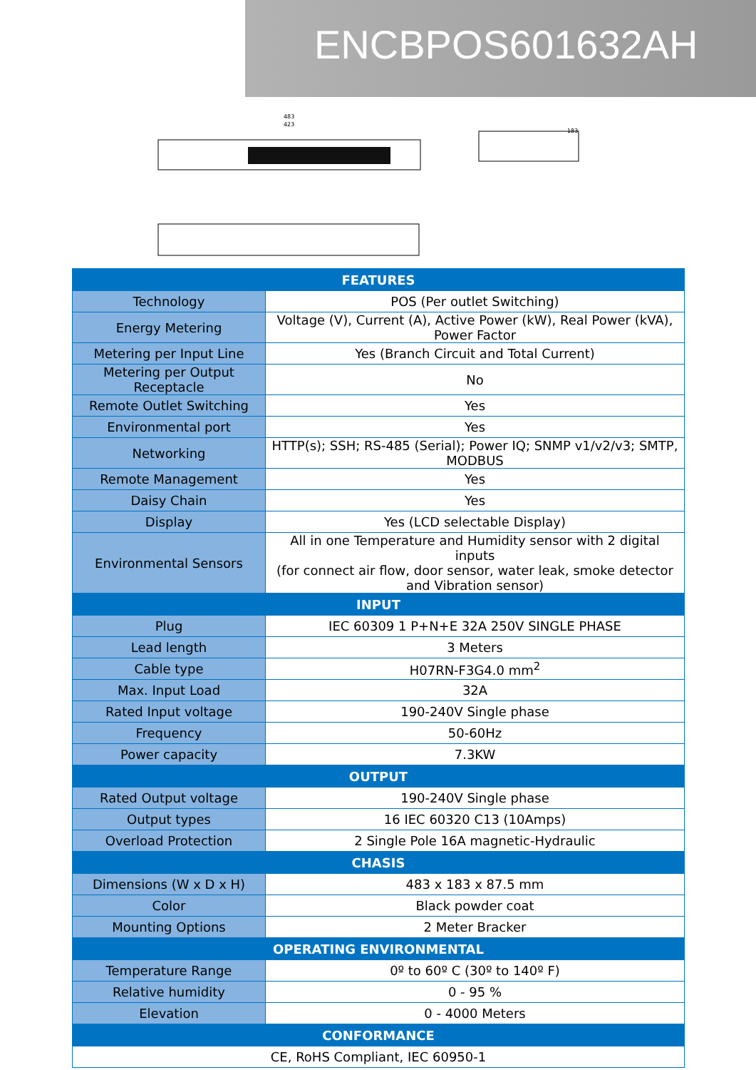ENCBPOS601632AH
483
423
183
| FEATURES | |
| --- | --- |
| Technology | POS (Per outlet Switching) |
| Energy Metering | Voltage (V), Current (A), Active Power (kW), Real Power (kVA), Power Factor |
| Metering per Input Line | Yes (Branch Circuit and Total Current) |
| Metering per Output Receptacle | No |
| Remote Outlet Switching | Yes |
| Environmental port | Yes |
| Networking | HTTP(s); SSH; RS-485 (Serial); Power IQ; SNMP v1/v2/v3; SMTP, MODBUS |
| Remote Management | Yes |
| Daisy Chain | Yes |
| Display | Yes (LCD selectable Display) |
| Environmental Sensors | All in one Temperature and Humidity sensor with 2 digital inputs (for connect air flow, door sensor, water leak, smoke detector and Vibration sensor) |
| INPUT | |
| Plug | IEC 60309 1 P+N+E 32A 250V SINGLE PHASE |
| Lead length | 3 Meters |
| Cable type | H07RN-F3G4.0 mm<sup>2</sup> |
| Max. Input Load | 32A |
| Rated Input voltage | 190-240V Single phase |
| Frequency | 50-60Hz |
| Power capacity | 7.3KW |
| OUTPUT | |
| Rated Output voltage | 190-240V Single phase |
| Output types | 16 IEC 60320 C13 (10Amps) |
| Overload Protection | 2 Single Pole 16A magnetic-Hydraulic |
| CHASIS | |
| Dimensions (W x D x H) | 483 x 183 x 87.5 mm |
| Color | Black powder coat |
| Mounting Options | 2 Meter Bracker |
| OPERATING ENVIRONMENTAL | |
| Temperature Range | 0º to 60º C (30º to 140º F) |
| Relative humidity | 0 - 95 % |
| Elevation | 0 - 4000 Meters |
| CONFORMANCE | |
| CE, RoHS Compliant, IEC 60950-1 | |